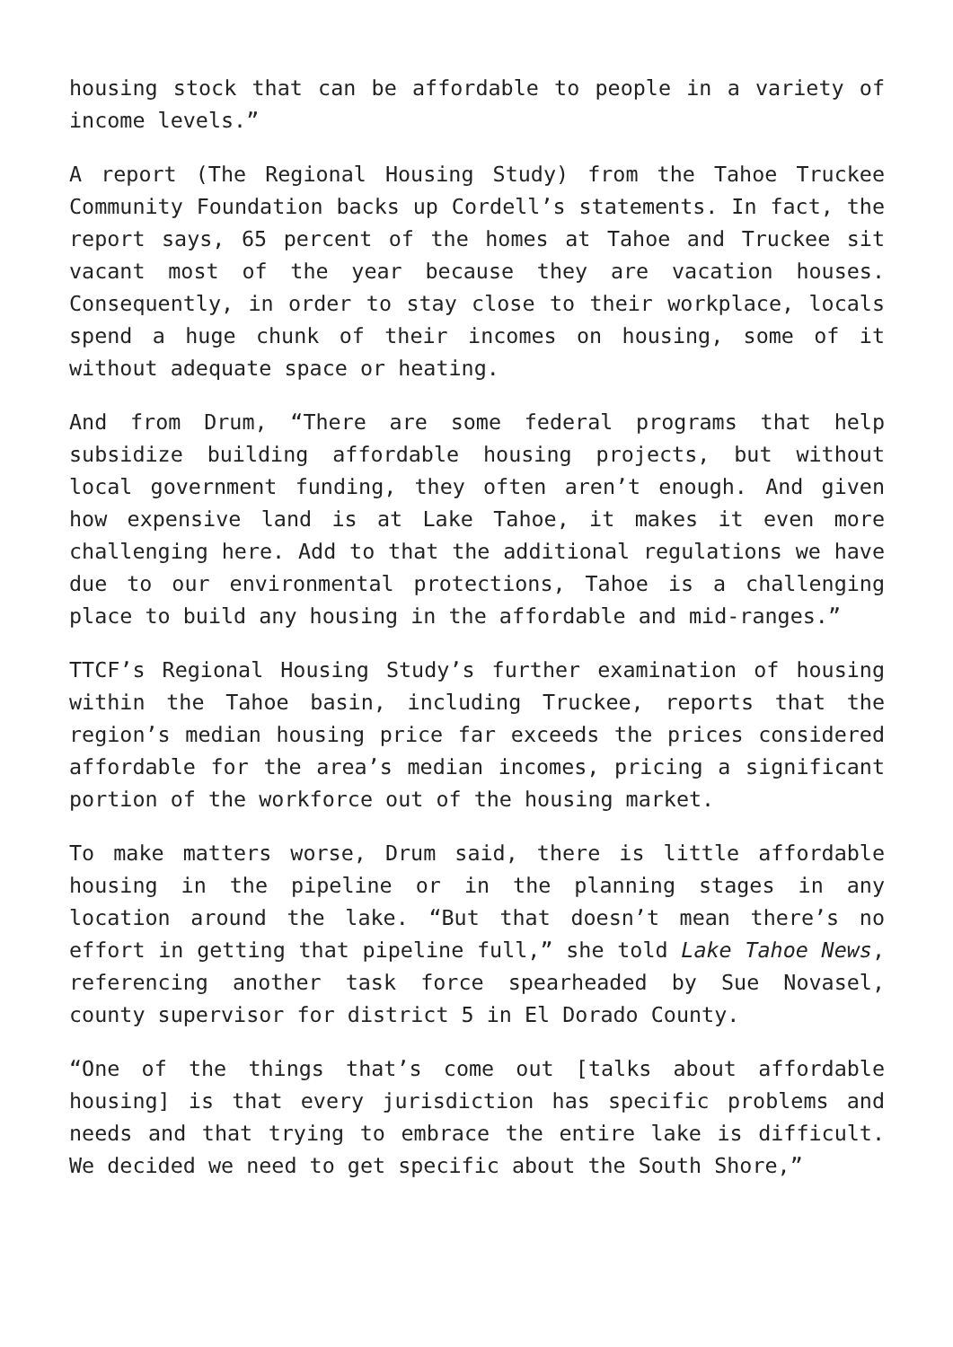housing stock that can be affordable to people in a variety of income levels.”
A report (The Regional Housing Study) from the Tahoe Truckee Community Foundation backs up Cordell’s statements. In fact, the report says, 65 percent of the homes at Tahoe and Truckee sit vacant most of the year because they are vacation houses. Consequently, in order to stay close to their workplace, locals spend a huge chunk of their incomes on housing, some of it without adequate space or heating.
And from Drum, “There are some federal programs that help subsidize building affordable housing projects, but without local government funding, they often aren’t enough. And given how expensive land is at Lake Tahoe, it makes it even more challenging here. Add to that the additional regulations we have due to our environmental protections, Tahoe is a challenging place to build any housing in the affordable and mid-ranges.”
TTCF’s Regional Housing Study’s further examination of housing within the Tahoe basin, including Truckee, reports that the region’s median housing price far exceeds the prices considered affordable for the area’s median incomes, pricing a significant portion of the workforce out of the housing market.
To make matters worse, Drum said, there is little affordable housing in the pipeline or in the planning stages in any location around the lake. “But that doesn’t mean there’s no effort in getting that pipeline full,” she told Lake Tahoe News, referencing another task force spearheaded by Sue Novasel, county supervisor for district 5 in El Dorado County.
“One of the things that’s come out [talks about affordable housing] is that every jurisdiction has specific problems and needs and that trying to embrace the entire lake is difficult. We decided we need to get specific about the South Shore,”